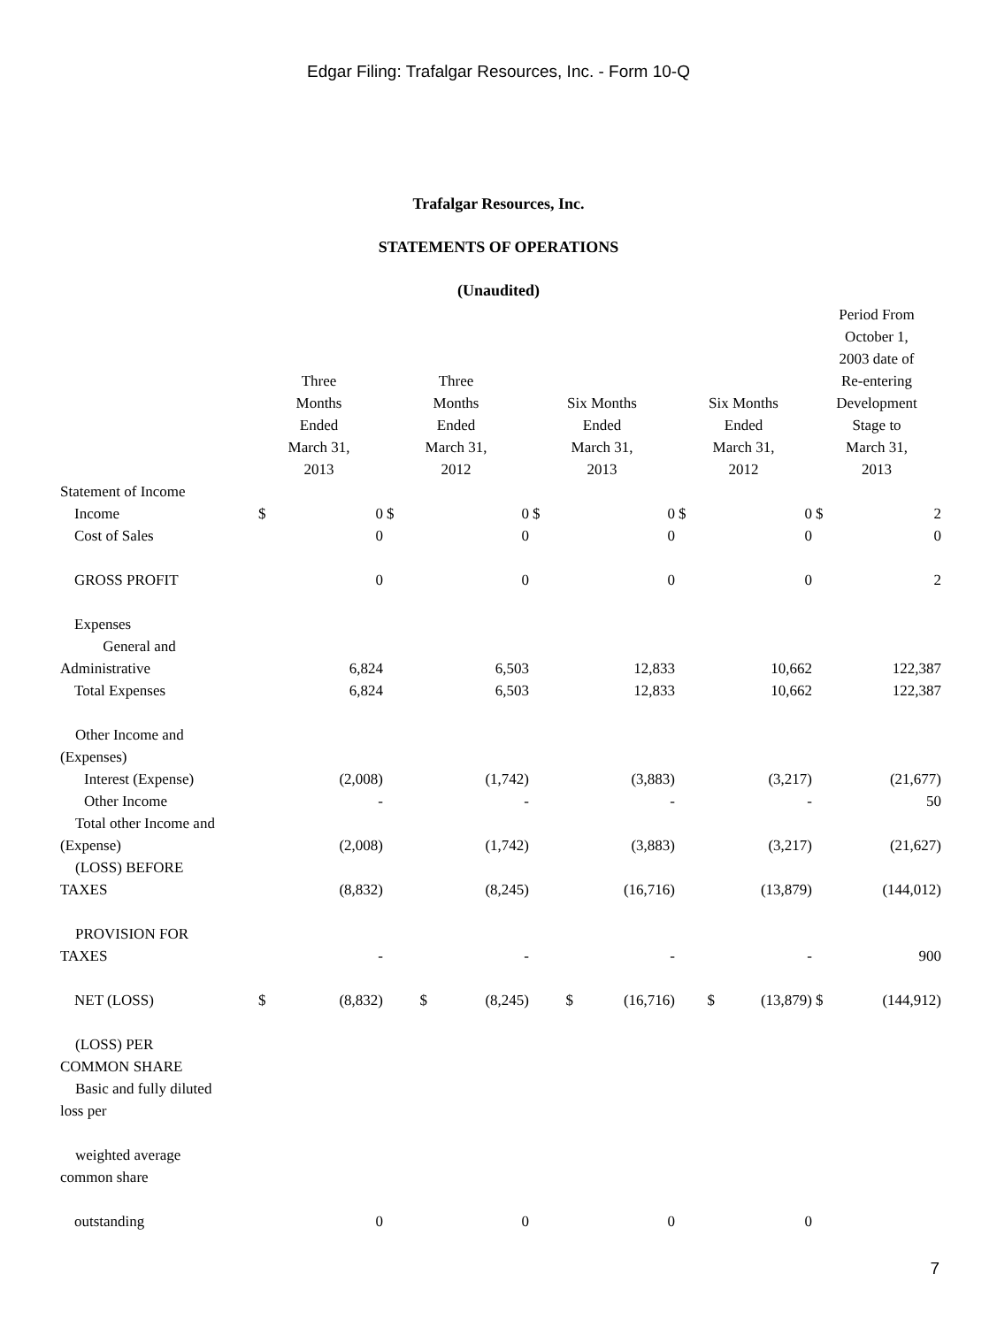Edgar Filing: Trafalgar Resources, Inc. - Form 10-Q
Trafalgar Resources, Inc.
STATEMENTS OF OPERATIONS
(Unaudited)
| | Three Months Ended March 31, 2013 | | Three Months Ended March 31, 2012 | | Six Months Ended March 31, 2013 | | Six Months Ended March 31, 2012 | | Period From October 1, 2003 date of Re-entering Development Stage to March 31, 2013 | |
| --- | --- | --- | --- | --- | --- | --- | --- | --- | --- | --- |
| Statement of Income | | | | | | | | | | |
| Income | $ | 0 | $ | 0 | $ | 0 | $ | 0 | $ | 2 |
| Cost of Sales | | 0 | | 0 | | 0 | | 0 | | 0 |
| GROSS PROFIT | | 0 | | 0 | | 0 | | 0 | | 2 |
| Expenses | | | | | | | | | | |
| General and Administrative | | 6,824 | | 6,503 | | 12,833 | | 10,662 | | 122,387 |
| Total Expenses | | 6,824 | | 6,503 | | 12,833 | | 10,662 | | 122,387 |
| Other Income and (Expenses) | | | | | | | | | | |
| Interest (Expense) | | (2,008) | | (1,742) | | (3,883) | | (3,217) | | (21,677) |
| Other Income | | - | | - | | - | | - | | 50 |
| Total other Income and (Expense) | | (2,008) | | (1,742) | | (3,883) | | (3,217) | | (21,627) |
| (LOSS) BEFORE TAXES | | (8,832) | | (8,245) | | (16,716) | | (13,879) | | (144,012) |
| PROVISION FOR TAXES | | - | | - | | - | | - | | 900 |
| NET (LOSS) | $ | (8,832) | $ | (8,245) | $ | (16,716) | $ | (13,879) | $ | (144,912) |
| (LOSS) PER COMMON SHARE | | | | | | | | | | |
| Basic and fully diluted loss per | | | | | | | | | | |
| weighted average common share | | | | | | | | | | |
| outstanding | | 0 | | 0 | | 0 | | 0 | | |
7